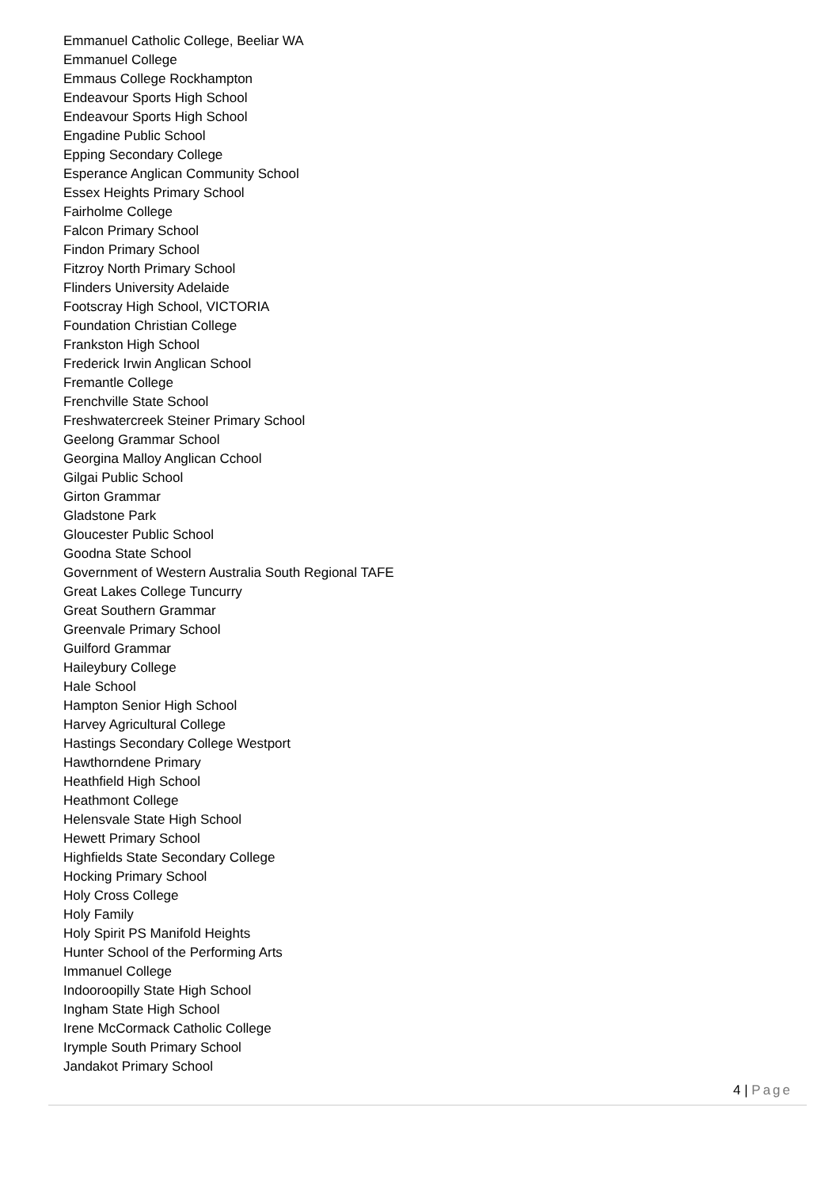Emmanuel Catholic College, Beeliar WA
Emmanuel College
Emmaus College Rockhampton
Endeavour Sports High School
Endeavour Sports High School
Engadine Public School
Epping Secondary College
Esperance Anglican Community School
Essex Heights Primary School
Fairholme College
Falcon Primary School
Findon Primary School
Fitzroy North Primary School
Flinders University Adelaide
Footscray High School, VICTORIA
Foundation Christian College
Frankston High School
Frederick Irwin Anglican School
Fremantle College
Frenchville State School
Freshwatercreek Steiner Primary School
Geelong Grammar School
Georgina Malloy Anglican Cchool
Gilgai Public School
Girton Grammar
Gladstone Park
Gloucester Public School
Goodna State School
Government of Western Australia South Regional TAFE
Great Lakes College Tuncurry
Great Southern Grammar
Greenvale Primary School
Guilford Grammar
Haileybury College
Hale School
Hampton Senior High School
Harvey Agricultural College
Hastings Secondary College Westport
Hawthorndene Primary
Heathfield High School
Heathmont College
Helensvale State High School
Hewett Primary School
Highfields State Secondary College
Hocking Primary School
Holy Cross College
Holy Family
Holy Spirit PS Manifold Heights
Hunter School of the Performing Arts
Immanuel College
Indooroopilly State High School
Ingham State High School
Irene McCormack Catholic College
Irymple South Primary School
Jandakot Primary School
4 | Page